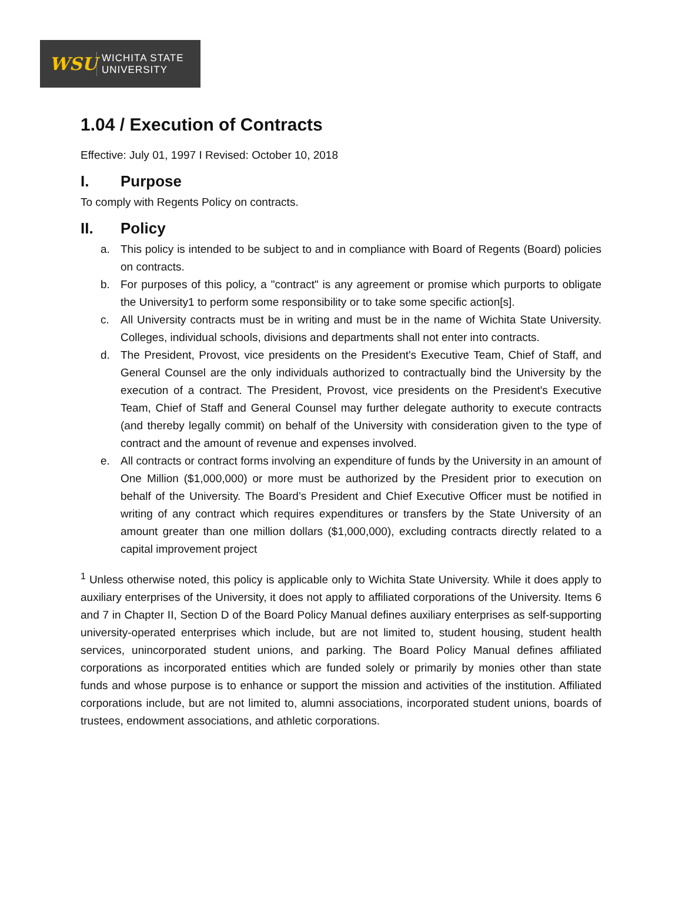WSU
WICHITA STATE
UNIVERSITY
1.04 / Execution of Contracts
Effective: July 01, 1997 I Revised: October 10, 2018
I. Purpose
To comply with Regents Policy on contracts.
II. Policy
a. This policy is intended to be subject to and in compliance with Board of Regents (Board) policies on contracts.
b. For purposes of this policy, a "contract" is any agreement or promise which purports to obligate the University1 to perform some responsibility or to take some specific action[s].
c. All University contracts must be in writing and must be in the name of Wichita State University. Colleges, individual schools, divisions and departments shall not enter into contracts.
d. The President, Provost, vice presidents on the President's Executive Team, Chief of Staff, and General Counsel are the only individuals authorized to contractually bind the University by the execution of a contract. The President, Provost, vice presidents on the President's Executive Team, Chief of Staff and General Counsel may further delegate authority to execute contracts (and thereby legally commit) on behalf of the University with consideration given to the type of contract and the amount of revenue and expenses involved.
e. All contracts or contract forms involving an expenditure of funds by the University in an amount of One Million ($1,000,000) or more must be authorized by the President prior to execution on behalf of the University. The Board’s President and Chief Executive Officer must be notified in writing of any contract which requires expenditures or transfers by the State University of an amount greater than one million dollars ($1,000,000), excluding contracts directly related to a capital improvement project
<sup>1</sup> Unless otherwise noted, this policy is applicable only to Wichita State University. While it does apply to auxiliary enterprises of the University, it does not apply to affiliated corporations of the University. Items 6 and 7 in Chapter II, Section D of the Board Policy Manual defines auxiliary enterprises as self-supporting university-operated enterprises which include, but are not limited to, student housing, student health services, unincorporated student unions, and parking. The Board Policy Manual defines affiliated corporations as incorporated entities which are funded solely or primarily by monies other than state funds and whose purpose is to enhance or support the mission and activities of the institution. Affiliated corporations include, but are not limited to, alumni associations, incorporated student unions, boards of trustees, endowment associations, and athletic corporations.